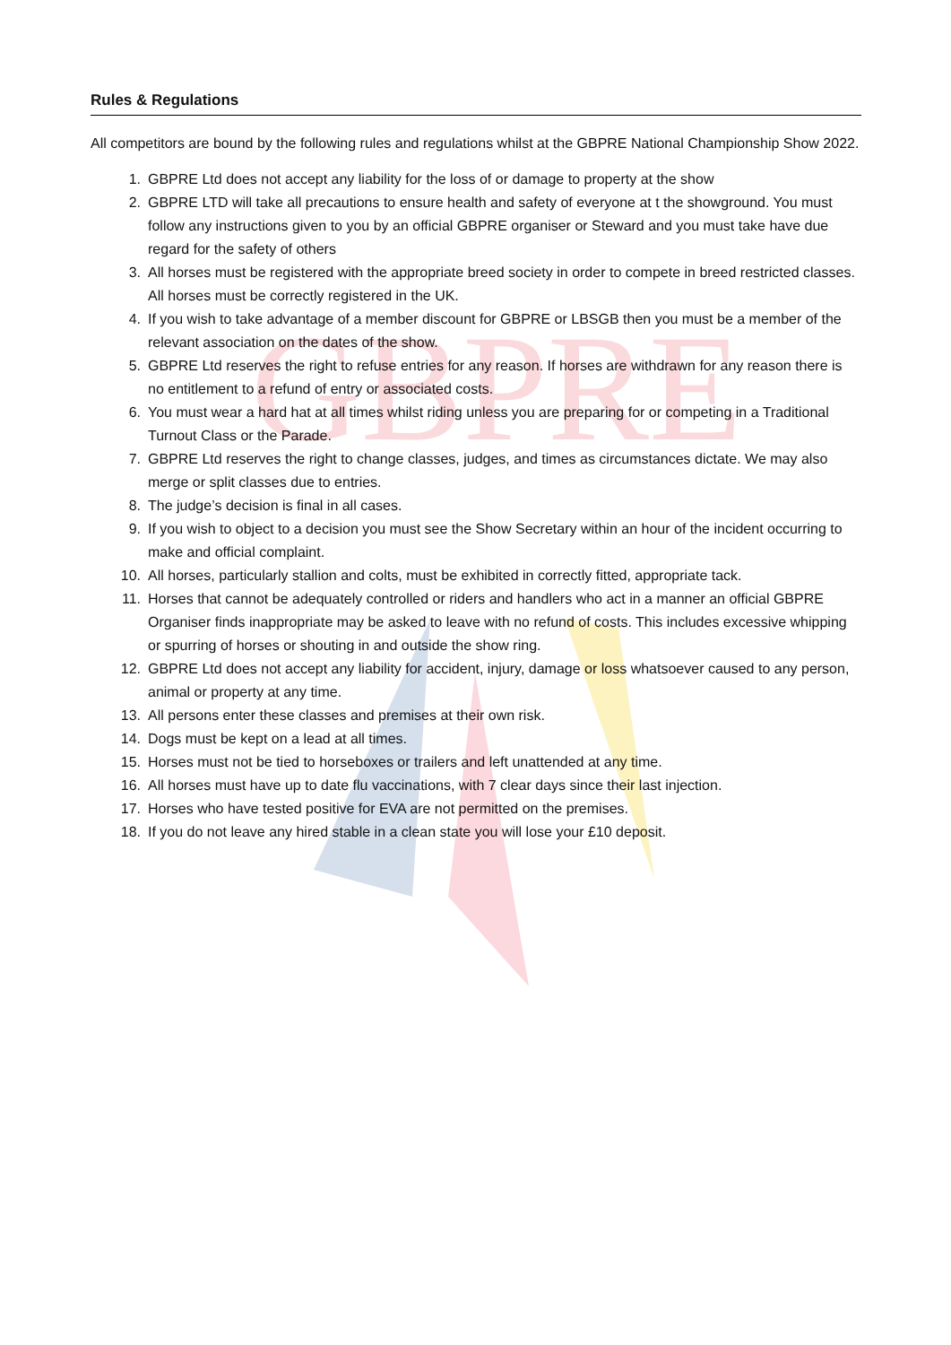GBPRE
Rules & Regulations
All competitors are bound by the following rules and regulations whilst at the GBPRE National Championship Show 2022.
1. GBPRE Ltd does not accept any liability for the loss of or damage to property at the show
2. GBPRE LTD will take all precautions to ensure health and safety of everyone at t the showground. You must follow any instructions given to you by an official GBPRE organiser or Steward and you must take have due regard for the safety of others
3. All horses must be registered with the appropriate breed society in order to compete in breed restricted classes. All horses must be correctly registered in the UK.
4. If you wish to take advantage of a member discount for GBPRE or LBSGB then you must be a member of the relevant association on the dates of the show.
5. GBPRE Ltd reserves the right to refuse entries for any reason. If horses are withdrawn for any reason there is no entitlement to a refund of entry or associated costs.
6. You must wear a hard hat at all times whilst riding unless you are preparing for or competing in a Traditional Turnout Class or the Parade.
7. GBPRE Ltd reserves the right to change classes, judges, and times as circumstances dictate. We may also merge or split classes due to entries.
8. The judge’s decision is final in all cases.
9. If you wish to object to a decision you must see the Show Secretary within an hour of the incident occurring to make and official complaint.
10. All horses, particularly stallion and colts, must be exhibited in correctly fitted, appropriate tack.
11. Horses that cannot be adequately controlled or riders and handlers who act in a manner an official GBPRE Organiser finds inappropriate may be asked to leave with no refund of costs. This includes excessive whipping or spurring of horses or shouting in and outside the show ring.
12. GBPRE Ltd does not accept any liability for accident, injury, damage or loss whatsoever caused to any person, animal or property at any time.
13. All persons enter these classes and premises at their own risk.
14. Dogs must be kept on a lead at all times.
15. Horses must not be tied to horseboxes or trailers and left unattended at any time.
16. All horses must have up to date flu vaccinations, with 7 clear days since their last injection.
17. Horses who have tested positive for EVA are not permitted on the premises.
18. If you do not leave any hired stable in a clean state you will lose your £10 deposit.